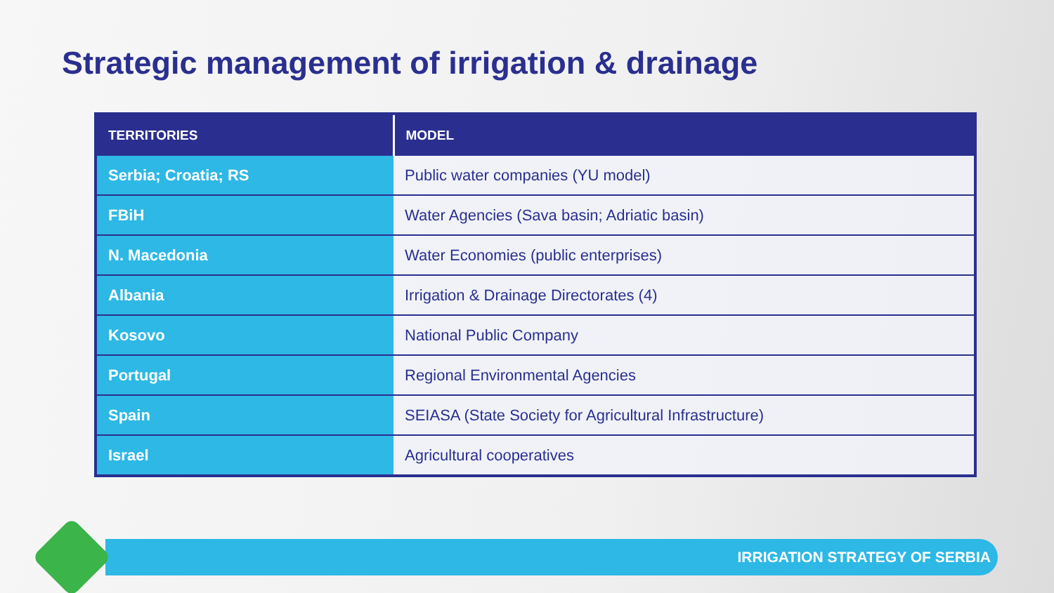Strategic management of irrigation & drainage
| TERRITORIES | MODEL |
| --- | --- |
| Serbia; Croatia; RS | Public water companies (YU model) |
| FBiH | Water Agencies (Sava basin; Adriatic basin) |
| N. Macedonia | Water Economies (public enterprises) |
| Albania | Irrigation & Drainage Directorates (4) |
| Kosovo | National Public Company |
| Portugal | Regional Environmental Agencies |
| Spain | SEIASA (State Society for Agricultural Infrastructure) |
| Israel | Agricultural cooperatives |
IRRIGATION STRATEGY OF SERBIA